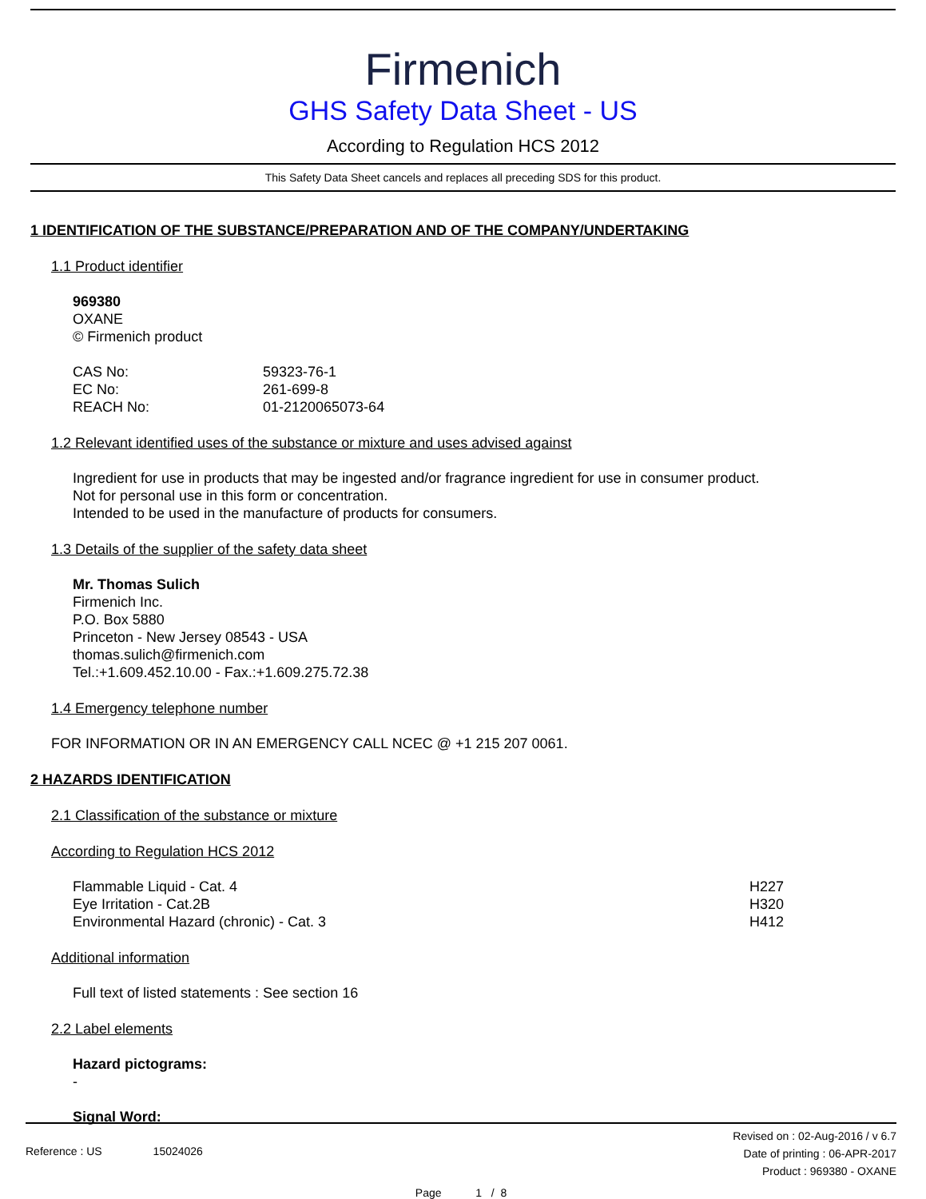Firmenich
GHS Safety Data Sheet - US
According to Regulation HCS 2012
This Safety Data Sheet cancels and replaces all preceding SDS for this product.
1 IDENTIFICATION OF THE SUBSTANCE/PREPARATION AND OF THE COMPANY/UNDERTAKING
1.1 Product identifier
969380
OXANE
© Firmenich product
CAS No: 59323-76-1
EC No: 261-699-8
REACH No: 01-2120065073-64
1.2 Relevant identified uses of the substance or mixture and uses advised against
Ingredient for use in products that may be ingested and/or fragrance ingredient for use in consumer product.
Not for personal use in this form or concentration.
Intended to be used in the manufacture of products for consumers.
1.3 Details of the supplier of the safety data sheet
Mr. Thomas Sulich
Firmenich Inc.
P.O. Box 5880
Princeton - New Jersey 08543 - USA
thomas.sulich@firmenich.com
Tel.:+1.609.452.10.00 - Fax.:+1.609.275.72.38
1.4 Emergency telephone number
FOR INFORMATION OR IN AN EMERGENCY CALL NCEC @ +1 215 207 0061.
2 HAZARDS IDENTIFICATION
2.1 Classification of the substance or mixture
According to Regulation HCS 2012
Flammable Liquid - Cat. 4 H227
Eye Irritation - Cat.2B H320
Environmental Hazard (chronic) - Cat. 3 H412
Additional information
Full text of listed statements : See section 16
2.2 Label elements
Hazard pictograms:
-
Signal Word:
Reference : US 15024026
Revised on : 02-Aug-2016 / v 6.7
Date of printing : 06-APR-2017
Product : 969380 - OXANE
Page 1 / 8